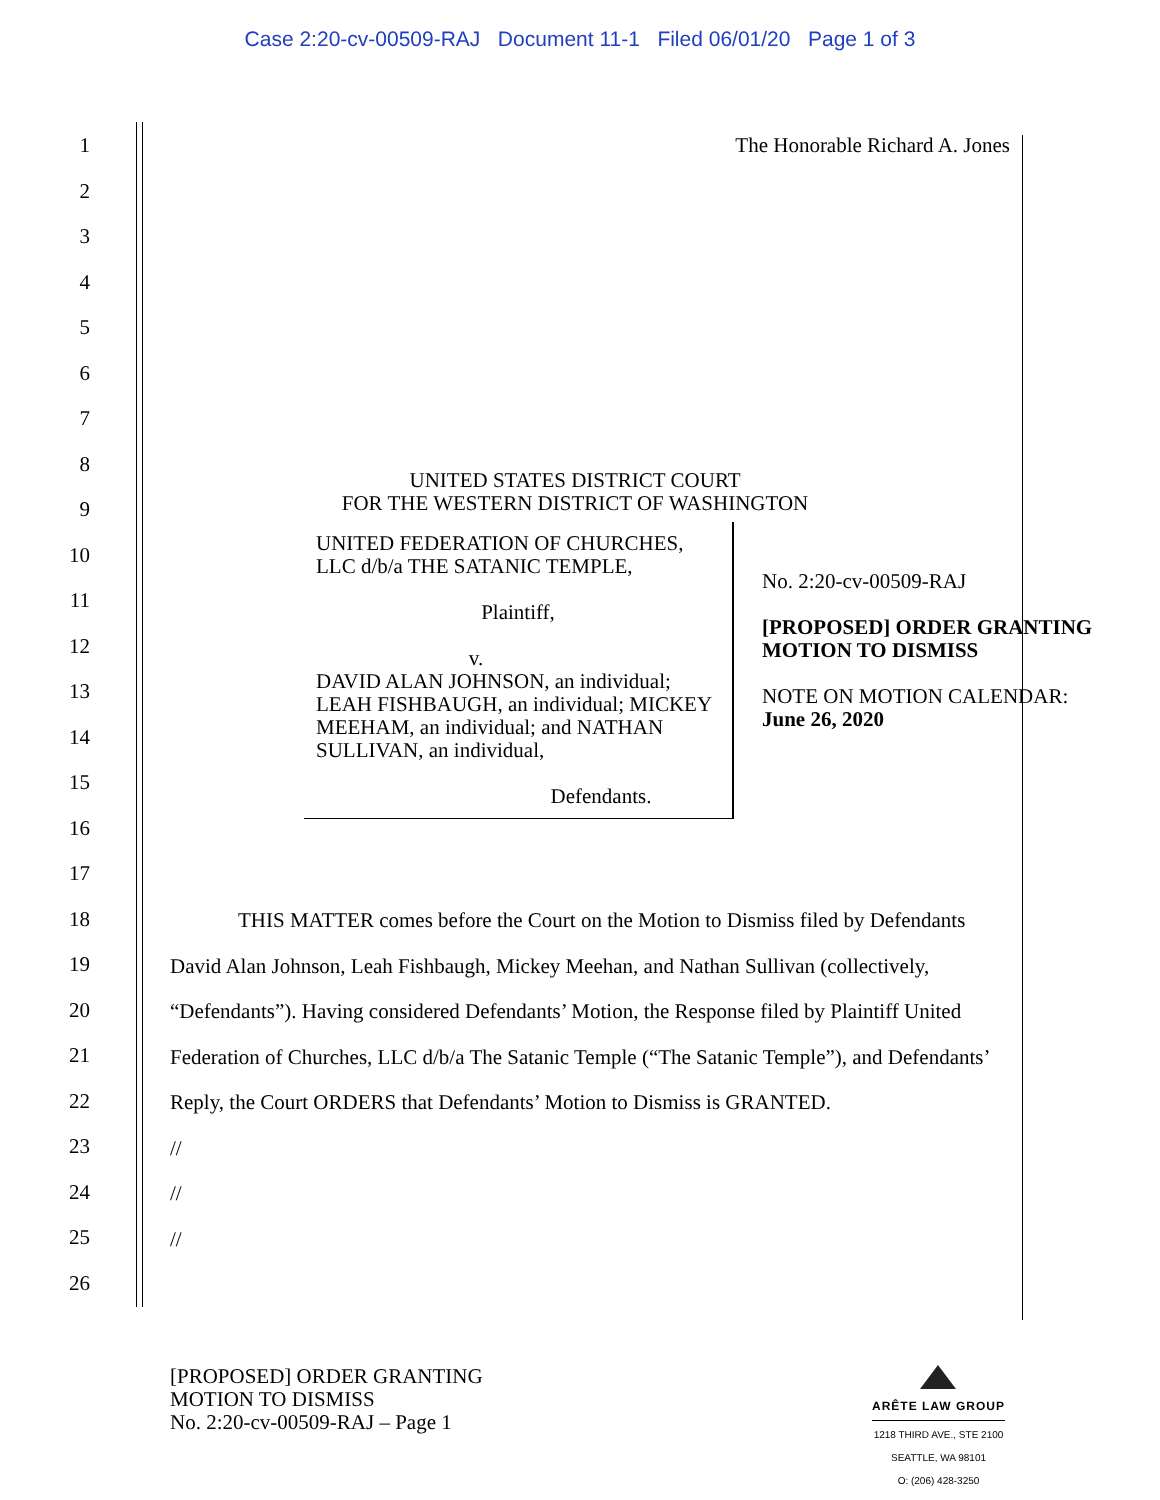Case 2:20-cv-00509-RAJ Document 11-1 Filed 06/01/20 Page 1 of 3
1
2
3
4
5
6
7
8
9
10
11
12
13
14
15
16
17
18
19
20
21
22
23
24
25
26
The Honorable Richard A. Jones
UNITED STATES DISTRICT COURT
FOR THE WESTERN DISTRICT OF WASHINGTON
UNITED FEDERATION OF CHURCHES, LLC d/b/a THE SATANIC TEMPLE,
Plaintiff,
v.
DAVID ALAN JOHNSON, an individual; LEAH FISHBAUGH, an individual; MICKEY MEEHAM, an individual; and NATHAN SULLIVAN, an individual,
Defendants.
No. 2:20-cv-00509-RAJ
[PROPOSED] ORDER GRANTING MOTION TO DISMISS
NOTE ON MOTION CALENDAR:
June 26, 2020
THIS MATTER comes before the Court on the Motion to Dismiss filed by Defendants David Alan Johnson, Leah Fishbaugh, Mickey Meehan, and Nathan Sullivan (collectively, “Defendants”). Having considered Defendants’ Motion, the Response filed by Plaintiff United Federation of Churches, LLC d/b/a The Satanic Temple (“The Satanic Temple”), and Defendants’ Reply, the Court ORDERS that Defendants’ Motion to Dismiss is GRANTED.
//
//
//
[PROPOSED] ORDER GRANTING
MOTION TO DISMISS
No. 2:20-cv-00509-RAJ – Page 1
ARÊTE LAW GROUP
1218 THIRD AVE., STE 2100
SEATTLE, WA 98101
O: (206) 428-3250